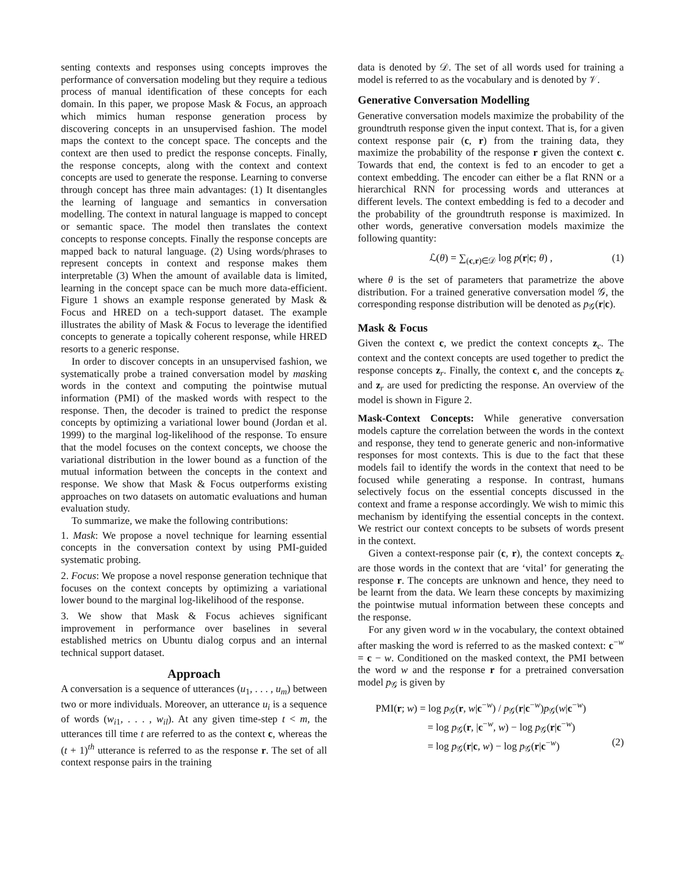senting contexts and responses using concepts improves the performance of conversation modeling but they require a tedious process of manual identification of these concepts for each domain. In this paper, we propose Mask & Focus, an approach which mimics human response generation process by discovering concepts in an unsupervised fashion. The model maps the context to the concept space. The concepts and the context are then used to predict the response concepts. Finally, the response concepts, along with the context and context concepts are used to generate the response. Learning to converse through concept has three main advantages: (1) It disentangles the learning of language and semantics in conversation modelling. The context in natural language is mapped to concept or semantic space. The model then translates the context concepts to response concepts. Finally the response concepts are mapped back to natural language. (2) Using words/phrases to represent concepts in context and response makes them interpretable (3) When the amount of available data is limited, learning in the concept space can be much more data-efficient. Figure 1 shows an example response generated by Mask & Focus and HRED on a tech-support dataset. The example illustrates the ability of Mask & Focus to leverage the identified concepts to generate a topically coherent response, while HRED resorts to a generic response.
In order to discover concepts in an unsupervised fashion, we systematically probe a trained conversation model by masking words in the context and computing the pointwise mutual information (PMI) of the masked words with respect to the response. Then, the decoder is trained to predict the response concepts by optimizing a variational lower bound (Jordan et al. 1999) to the marginal log-likelihood of the response. To ensure that the model focuses on the context concepts, we choose the variational distribution in the lower bound as a function of the mutual information between the concepts in the context and response. We show that Mask & Focus outperforms existing approaches on two datasets on automatic evaluations and human evaluation study.
To summarize, we make the following contributions:
1. Mask: We propose a novel technique for learning essential concepts in the conversation context by using PMI-guided systematic probing.
2. Focus: We propose a novel response generation technique that focuses on the context concepts by optimizing a variational lower bound to the marginal log-likelihood of the response.
3. We show that Mask & Focus achieves significant improvement in performance over baselines in several established metrics on Ubuntu dialog corpus and an internal technical support dataset.
Approach
A conversation is a sequence of utterances (u<sub>1</sub>, . . . , u<sub>m</sub>) between two or more individuals. Moreover, an utterance u<sub>i</sub> is a sequence of words (w<sub>i1</sub>, . . . , w<sub>il</sub>). At any given time-step t < m, the utterances till time t are referred to as the context c, whereas the (t + 1)<sup>th</sup> utterance is referred to as the response r. The set of all context response pairs in the training
data is denoted by 𝒟. The set of all words used for training a model is referred to as the vocabulary and is denoted by 𝒱.
Generative Conversation Modelling
Generative conversation models maximize the probability of the groundtruth response given the input context. That is, for a given context response pair (c, r) from the training data, they maximize the probability of the response r given the context c. Towards that end, the context is fed to an encoder to get a context embedding. The encoder can either be a flat RNN or a hierarchical RNN for processing words and utterances at different levels. The context embedding is fed to a decoder and the probability of the groundtruth response is maximized. In other words, generative conversation models maximize the following quantity:
ℒ(θ) = ∑<sub>(c,r)∈𝒟</sub> log p(r|c; θ) , (1)
where θ is the set of parameters that parametrize the above distribution. For a trained generative conversation model 𝒢, the corresponding response distribution will be denoted as p<sub>𝒢</sub>(r|c).
Mask & Focus
Given the context c, we predict the context concepts z<sub>c</sub>. The context and the context concepts are used together to predict the response concepts z<sub>r</sub>. Finally, the context c, and the concepts z<sub>c</sub> and z<sub>r</sub> are used for predicting the response. An overview of the model is shown in Figure 2.
Mask-Context Concepts: While generative conversation models capture the correlation between the words in the context and response, they tend to generate generic and non-informative responses for most contexts. This is due to the fact that these models fail to identify the words in the context that need to be focused while generating a response. In contrast, humans selectively focus on the essential concepts discussed in the context and frame a response accordingly. We wish to mimic this mechanism by identifying the essential concepts in the context. We restrict our context concepts to be subsets of words present in the context.
Given a context-response pair (c, r), the context concepts z<sub>c</sub> are those words in the context that are ‘vital’ for generating the response r. The concepts are unknown and hence, they need to be learnt from the data. We learn these concepts by maximizing the pointwise mutual information between these concepts and the response.
For any given word w in the vocabulary, the context obtained after masking the word is referred to as the masked context: c<sup>−w</sup> = c − w. Conditioned on the masked context, the PMI between the word w and the response r for a pretrained conversation model p<sub>𝒢</sub> is given by
PMI(r; w) = log p<sub>𝒢</sub>(r, w|c<sup>−w</sup>) / p<sub>𝒢</sub>(r|c<sup>−w</sup>)p<sub>𝒢</sub>(w|c<sup>−w</sup>)
= log p<sub>𝒢</sub>(r, |c<sup>−w</sup>, w) − log p<sub>𝒢</sub>(r|c<sup>−w</sup>)
= log p<sub>𝒢</sub>(r|c, w) − log p<sub>𝒢</sub>(r|c<sup>−w</sup>) (2)